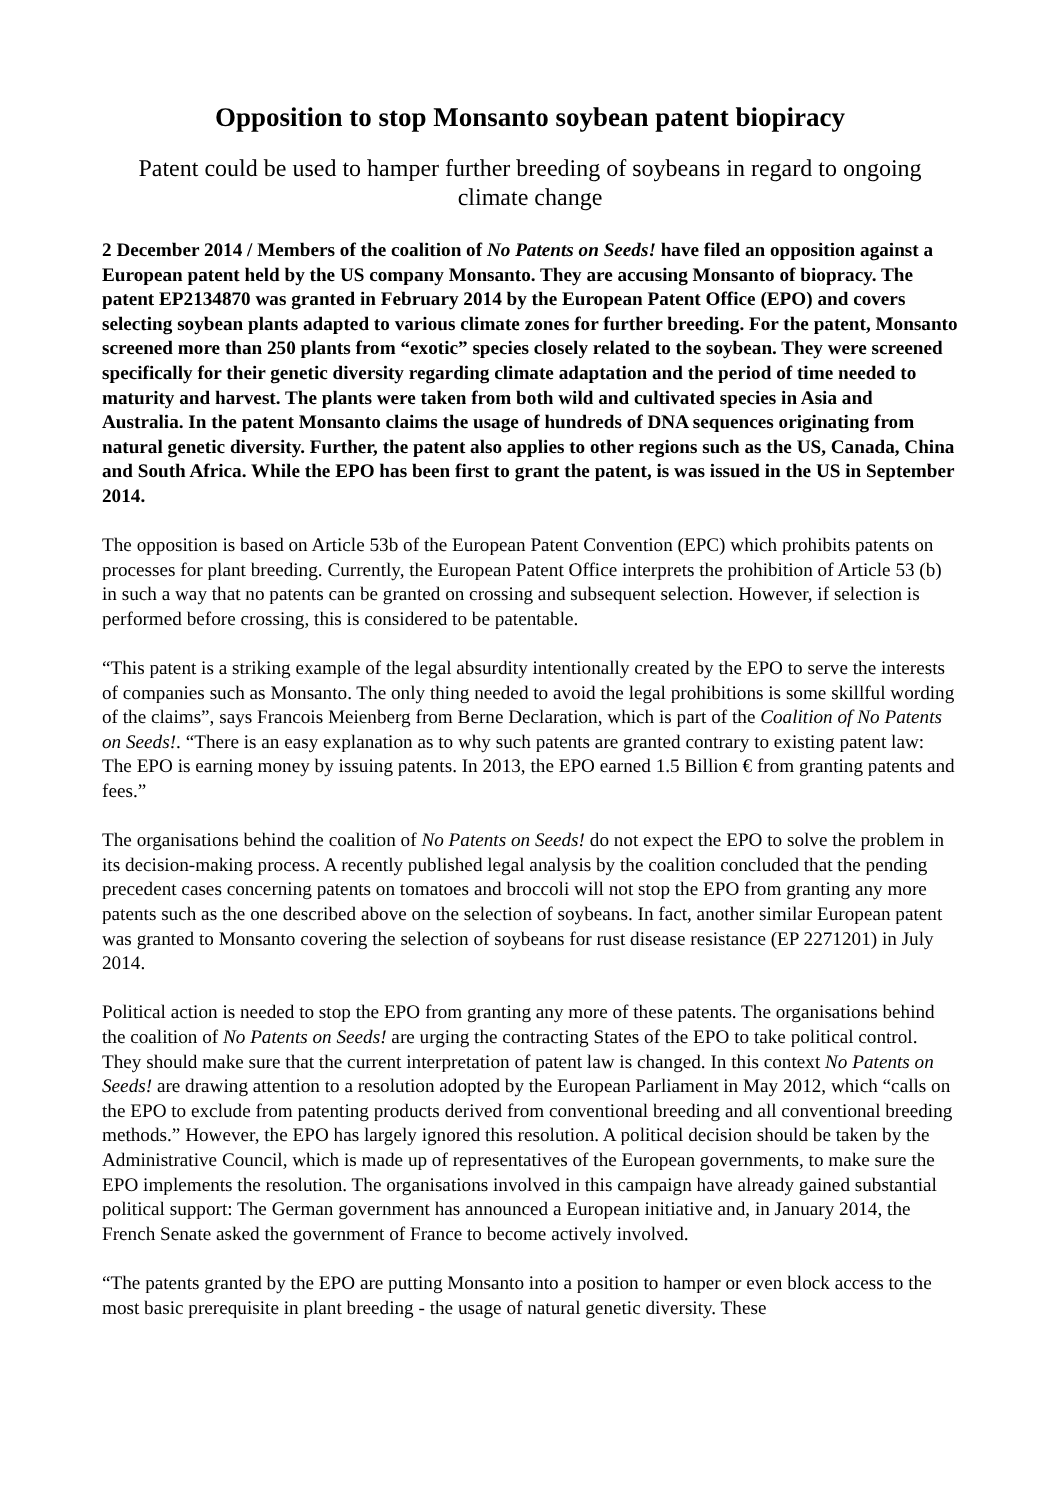Opposition to stop Monsanto soybean patent biopiracy
Patent could be used to hamper further breeding of soybeans in regard to ongoing climate change
2 December 2014 / Members of the coalition of No Patents on Seeds! have filed an opposition against a European patent held by the US company Monsanto. They are accusing Monsanto of biopracy. The patent EP2134870 was granted in February 2014 by the European Patent Office (EPO) and covers selecting soybean plants adapted to various climate zones for further breeding. For the patent, Monsanto screened more than 250 plants from “exotic” species closely related to the soybean. They were screened specifically for their genetic diversity regarding climate adaptation and the period of time needed to maturity and harvest. The plants were taken from both wild and cultivated species in Asia and Australia. In the patent Monsanto claims the usage of hundreds of DNA sequences originating from natural genetic diversity. Further, the patent also applies to other regions such as the US, Canada, China and South Africa. While the EPO has been first to grant the patent, is was issued in the US in September 2014.
The opposition is based on Article 53b of the European Patent Convention (EPC) which prohibits patents on processes for plant breeding. Currently, the European Patent Office interprets the prohibition of Article 53 (b) in such a way that no patents can be granted on crossing and subsequent selection. However, if selection is performed before crossing, this is considered to be patentable.
“This patent is a striking example of the legal absurdity intentionally created by the EPO to serve the interests of companies such as Monsanto. The only thing needed to avoid the legal prohibitions is some skillful wording of the claims”, says Francois Meienberg from Berne Declaration, which is part of the Coalition of No Patents on Seeds!. “There is an easy explanation as to why such patents are granted contrary to existing patent law: The EPO is earning money by issuing patents. In 2013, the EPO earned 1.5 Billion € from granting patents and fees.”
The organisations behind the coalition of No Patents on Seeds! do not expect the EPO to solve the problem in its decision-making process. A recently published legal analysis by the coalition concluded that the pending precedent cases concerning patents on tomatoes and broccoli will not stop the EPO from granting any more patents such as the one described above on the selection of soybeans. In fact, another similar European patent was granted to Monsanto covering the selection of soybeans for rust disease resistance (EP 2271201) in July 2014.
Political action is needed to stop the EPO from granting any more of these patents. The organisations behind the coalition of No Patents on Seeds! are urging the contracting States of the EPO to take political control. They should make sure that the current interpretation of patent law is changed. In this context No Patents on Seeds! are drawing attention to a resolution adopted by the European Parliament in May 2012, which “calls on the EPO to exclude from patenting products derived from conventional breeding and all conventional breeding methods.” However, the EPO has largely ignored this resolution. A political decision should be taken by the Administrative Council, which is made up of representatives of the European governments, to make sure the EPO implements the resolution. The organisations involved in this campaign have already gained substantial political support: The German government has announced a European initiative and, in January 2014, the French Senate asked the government of France to become actively involved.
“The patents granted by the EPO are putting Monsanto into a position to hamper or even block access to the most basic prerequisite in plant breeding - the usage of natural genetic diversity. These